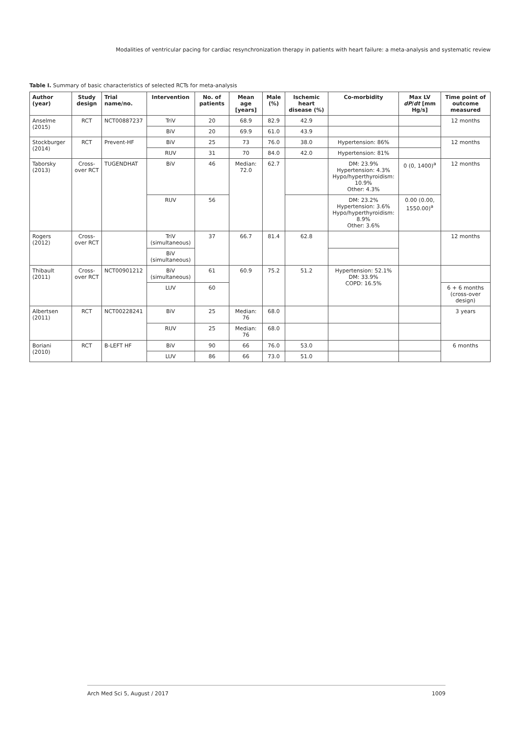Modalities of ventricular pacing for cardiac resynchronization therapy in patients with heart failure: a meta-analysis and systematic review
Table I. Summary of basic characteristics of selected RCTs for meta-analysis
| Author (year) | Study design | Trial name/no. | Intervention | No. of patients | Mean age [years] | Male (%) | Ischemic heart disease (%) | Co-morbidity | Max LV dP / dt [mm Hg/s] | Time point of outcome measured |
| --- | --- | --- | --- | --- | --- | --- | --- | --- | --- | --- |
| Anselme (2015) | RCT | NCT00887237 | TriV | 20 | 68.9 | 82.9 | 42.9 | | | 12 months |
| | | | BiV | 20 | 69.9 | 61.0 | 43.9 | | | |
| Stockburger (2014) | RCT | Prevent-HF | BiV | 25 | 73 | 76.0 | 38.0 | Hypertension: 86% | | 12 months |
| | | | RUV | 31 | 70 | 84.0 | 42.0 | Hypertension: 81% | | |
| Taborsky (2013) | Cross-over RCT | TUGENDHAT | BiV | 46 | Median: 72.0 | 62.7 | | DM: 23.9% Hypertension: 4.3% Hypo/hyperthyroidism: 10.9% Other: 4.3% | 0 (0, 1400)<sup>a</sup> | 12 months |
| | | | RUV | 56 | | | | DM: 23.2% Hypertension: 3.6% Hypo/hyperthyroidism: 8.9% Other: 3.6% | 0.00 (0.00, 1550.00)<sup>a</sup> | |
| Rogers (2012) | Cross-over RCT | | TriV (simultaneous) | 37 | 66.7 | 81.4 | 62.8 | | | 12 months |
| | | | BiV (simultaneous) | | | | | | | |
| Thibault (2011) | Cross-over RCT | NCT00901212 | BiV (simultaneous) | 61 | 60.9 | 75.2 | 51.2 | Hypertension: 52.1% DM: 33.9% COPD: 16.5% | | |
| | | | LUV | 60 | | | | | | 6 + 6 months (cross-over design) |
| Albertsen (2011) | RCT | NCT00228241 | BiV | 25 | Median: 76 | 68.0 | | | | 3 years |
| | | | RUV | 25 | Median: 76 | 68.0 | | | | |
| Boriani (2010) | RCT | B-LEFT HF | BiV | 90 | 66 | 76.0 | 53.0 | | | 6 months |
| | | | LUV | 86 | 66 | 73.0 | 51.0 | | | |
Arch Med Sci 5, August / 2017 1009